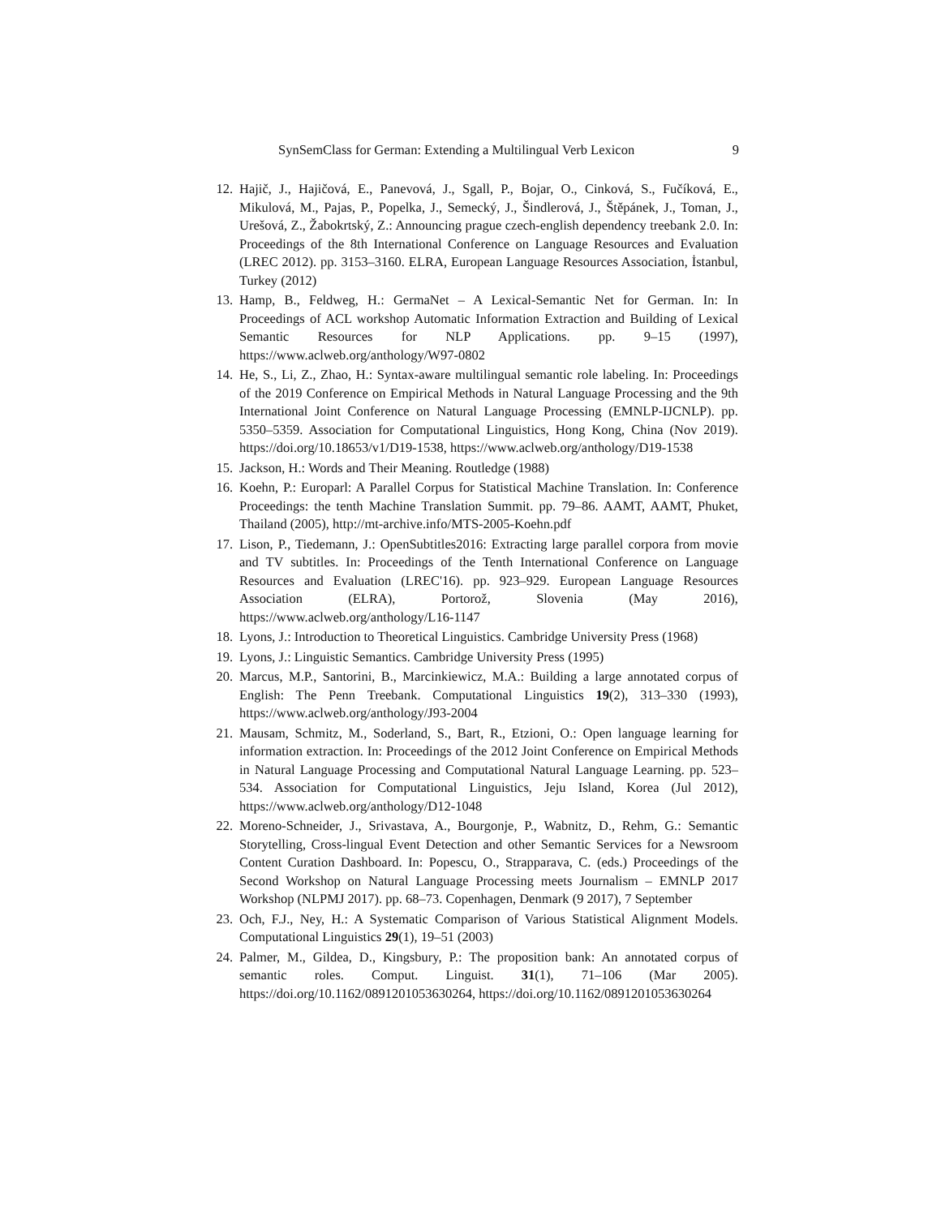SynSemClass for German: Extending a Multilingual Verb Lexicon 9
12. Hajič, J., Hajičová, E., Panevová, J., Sgall, P., Bojar, O., Cinková, S., Fučíková, E., Mikulová, M., Pajas, P., Popelka, J., Semecký, J., Šindlerová, J., Štěpánek, J., Toman, J., Urešová, Z., Žabokrtský, Z.: Announcing prague czech-english dependency treebank 2.0. In: Proceedings of the 8th International Conference on Language Resources and Evaluation (LREC 2012). pp. 3153–3160. ELRA, European Language Resources Association, İstanbul, Turkey (2012)
13. Hamp, B., Feldweg, H.: GermaNet – A Lexical-Semantic Net for German. In: In Proceedings of ACL workshop Automatic Information Extraction and Building of Lexical Semantic Resources for NLP Applications. pp. 9–15 (1997), https://www.aclweb.org/anthology/W97-0802
14. He, S., Li, Z., Zhao, H.: Syntax-aware multilingual semantic role labeling. In: Proceedings of the 2019 Conference on Empirical Methods in Natural Language Processing and the 9th International Joint Conference on Natural Language Processing (EMNLP-IJCNLP). pp. 5350–5359. Association for Computational Linguistics, Hong Kong, China (Nov 2019). https://doi.org/10.18653/v1/D19-1538, https://www.aclweb.org/anthology/D19-1538
15. Jackson, H.: Words and Their Meaning. Routledge (1988)
16. Koehn, P.: Europarl: A Parallel Corpus for Statistical Machine Translation. In: Conference Proceedings: the tenth Machine Translation Summit. pp. 79–86. AAMT, AAMT, Phuket, Thailand (2005), http://mt-archive.info/MTS-2005-Koehn.pdf
17. Lison, P., Tiedemann, J.: OpenSubtitles2016: Extracting large parallel corpora from movie and TV subtitles. In: Proceedings of the Tenth International Conference on Language Resources and Evaluation (LREC'16). pp. 923–929. European Language Resources Association (ELRA), Portorož, Slovenia (May 2016), https://www.aclweb.org/anthology/L16-1147
18. Lyons, J.: Introduction to Theoretical Linguistics. Cambridge University Press (1968)
19. Lyons, J.: Linguistic Semantics. Cambridge University Press (1995)
20. Marcus, M.P., Santorini, B., Marcinkiewicz, M.A.: Building a large annotated corpus of English: The Penn Treebank. Computational Linguistics 19(2), 313–330 (1993), https://www.aclweb.org/anthology/J93-2004
21. Mausam, Schmitz, M., Soderland, S., Bart, R., Etzioni, O.: Open language learning for information extraction. In: Proceedings of the 2012 Joint Conference on Empirical Methods in Natural Language Processing and Computational Natural Language Learning. pp. 523–534. Association for Computational Linguistics, Jeju Island, Korea (Jul 2012), https://www.aclweb.org/anthology/D12-1048
22. Moreno-Schneider, J., Srivastava, A., Bourgonje, P., Wabnitz, D., Rehm, G.: Semantic Storytelling, Cross-lingual Event Detection and other Semantic Services for a Newsroom Content Curation Dashboard. In: Popescu, O., Strapparava, C. (eds.) Proceedings of the Second Workshop on Natural Language Processing meets Journalism – EMNLP 2017 Workshop (NLPMJ 2017). pp. 68–73. Copenhagen, Denmark (9 2017), 7 September
23. Och, F.J., Ney, H.: A Systematic Comparison of Various Statistical Alignment Models. Computational Linguistics 29(1), 19–51 (2003)
24. Palmer, M., Gildea, D., Kingsbury, P.: The proposition bank: An annotated corpus of semantic roles. Comput. Linguist. 31(1), 71–106 (Mar 2005). https://doi.org/10.1162/0891201053630264, https://doi.org/10.1162/0891201053630264